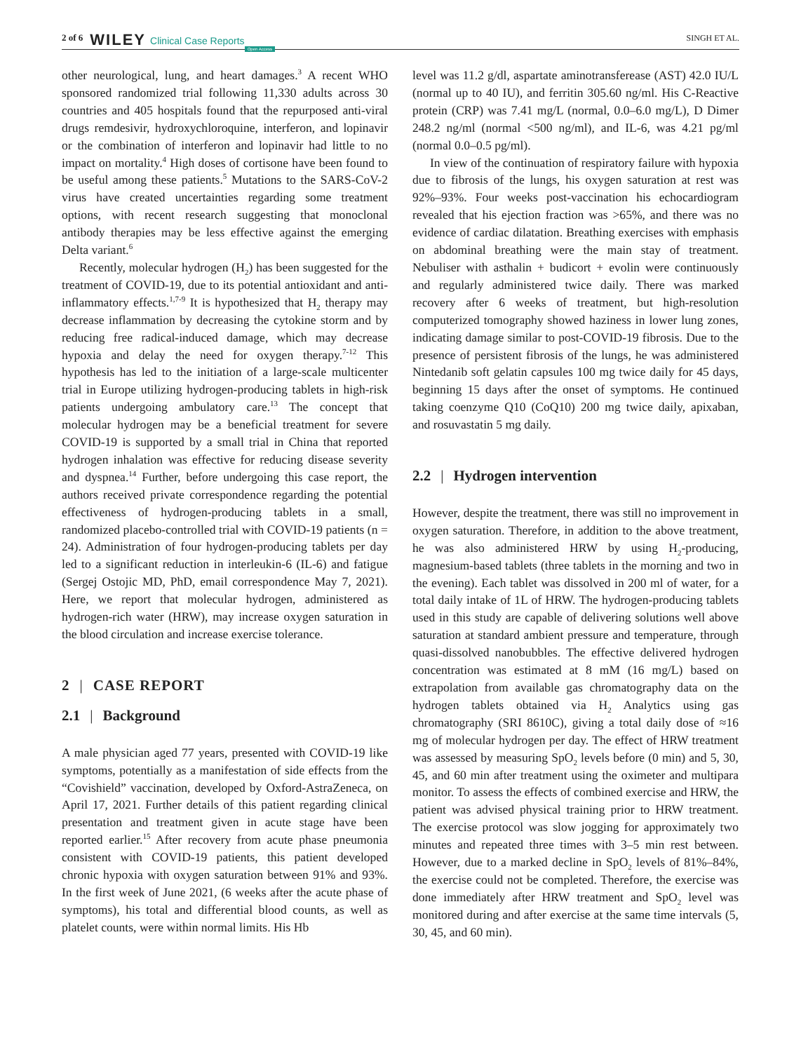2 of 6 WILEY Clinical Case Reports Open Access SINGH ET AL.
other neurological, lung, and heart damages.<sup>3</sup> A recent WHO sponsored randomized trial following 11,330 adults across 30 countries and 405 hospitals found that the repurposed anti-viral drugs remdesivir, hydroxychloroquine, interferon, and lopinavir or the combination of interferon and lopinavir had little to no impact on mortality.<sup>4</sup> High doses of cortisone have been found to be useful among these patients.<sup>5</sup> Mutations to the SARS-CoV-2 virus have created uncertainties regarding some treatment options, with recent research suggesting that monoclonal antibody therapies may be less effective against the emerging Delta variant.<sup>6</sup>
Recently, molecular hydrogen (H<sub>2</sub>) has been suggested for the treatment of COVID-19, due to its potential antioxidant and anti-inflammatory effects.<sup>1,7-9</sup> It is hypothesized that H<sub>2</sub> therapy may decrease inflammation by decreasing the cytokine storm and by reducing free radical-induced damage, which may decrease hypoxia and delay the need for oxygen therapy.<sup>7-12</sup> This hypothesis has led to the initiation of a large-scale multicenter trial in Europe utilizing hydrogen-producing tablets in high-risk patients undergoing ambulatory care.<sup>13</sup> The concept that molecular hydrogen may be a beneficial treatment for severe COVID-19 is supported by a small trial in China that reported hydrogen inhalation was effective for reducing disease severity and dyspnea.<sup>14</sup> Further, before undergoing this case report, the authors received private correspondence regarding the potential effectiveness of hydrogen-producing tablets in a small, randomized placebo-controlled trial with COVID-19 patients (n = 24). Administration of four hydrogen-producing tablets per day led to a significant reduction in interleukin-6 (IL-6) and fatigue (Sergej Ostojic MD, PhD, email correspondence May 7, 2021). Here, we report that molecular hydrogen, administered as hydrogen-rich water (HRW), may increase oxygen saturation in the blood circulation and increase exercise tolerance.
2 | CASE REPORT
2.1 | Background
A male physician aged 77 years, presented with COVID-19 like symptoms, potentially as a manifestation of side effects from the “Covishield” vaccination, developed by Oxford-AstraZeneca, on April 17, 2021. Further details of this patient regarding clinical presentation and treatment given in acute stage have been reported earlier.<sup>15</sup> After recovery from acute phase pneumonia consistent with COVID-19 patients, this patient developed chronic hypoxia with oxygen saturation between 91% and 93%. In the first week of June 2021, (6 weeks after the acute phase of symptoms), his total and differential blood counts, as well as platelet counts, were within normal limits. His Hb
level was 11.2 g/dl, aspartate aminotransferease (AST) 42.0 IU/L (normal up to 40 IU), and ferritin 305.60 ng/ml. His C-Reactive protein (CRP) was 7.41 mg/L (normal, 0.0–6.0 mg/L), D Dimer 248.2 ng/ml (normal <500 ng/ml), and IL-6, was 4.21 pg/ml (normal 0.0–0.5 pg/ml).
In view of the continuation of respiratory failure with hypoxia due to fibrosis of the lungs, his oxygen saturation at rest was 92%–93%. Four weeks post-vaccination his echocardiogram revealed that his ejection fraction was >65%, and there was no evidence of cardiac dilatation. Breathing exercises with emphasis on abdominal breathing were the main stay of treatment. Nebuliser with asthalin + budicort + evolin were continuously and regularly administered twice daily. There was marked recovery after 6 weeks of treatment, but high-resolution computerized tomography showed haziness in lower lung zones, indicating damage similar to post-COVID-19 fibrosis. Due to the presence of persistent fibrosis of the lungs, he was administered Nintedanib soft gelatin capsules 100 mg twice daily for 45 days, beginning 15 days after the onset of symptoms. He continued taking coenzyme Q10 (CoQ10) 200 mg twice daily, apixaban, and rosuvastatin 5 mg daily.
2.2 | Hydrogen intervention
However, despite the treatment, there was still no improvement in oxygen saturation. Therefore, in addition to the above treatment, he was also administered HRW by using H<sub>2</sub>-producing, magnesium-based tablets (three tablets in the morning and two in the evening). Each tablet was dissolved in 200 ml of water, for a total daily intake of 1L of HRW. The hydrogen-producing tablets used in this study are capable of delivering solutions well above saturation at standard ambient pressure and temperature, through quasi-dissolved nanobubbles. The effective delivered hydrogen concentration was estimated at 8 mM (16 mg/L) based on extrapolation from available gas chromatography data on the hydrogen tablets obtained via H<sub>2</sub> Analytics using gas chromatography (SRI 8610C), giving a total daily dose of ≈16 mg of molecular hydrogen per day. The effect of HRW treatment was assessed by measuring SpO<sub>2</sub> levels before (0 min) and 5, 30, 45, and 60 min after treatment using the oximeter and multipara monitor. To assess the effects of combined exercise and HRW, the patient was advised physical training prior to HRW treatment. The exercise protocol was slow jogging for approximately two minutes and repeated three times with 3–5 min rest between. However, due to a marked decline in SpO<sub>2</sub> levels of 81%–84%, the exercise could not be completed. Therefore, the exercise was done immediately after HRW treatment and SpO<sub>2</sub> level was monitored during and after exercise at the same time intervals (5, 30, 45, and 60 min).